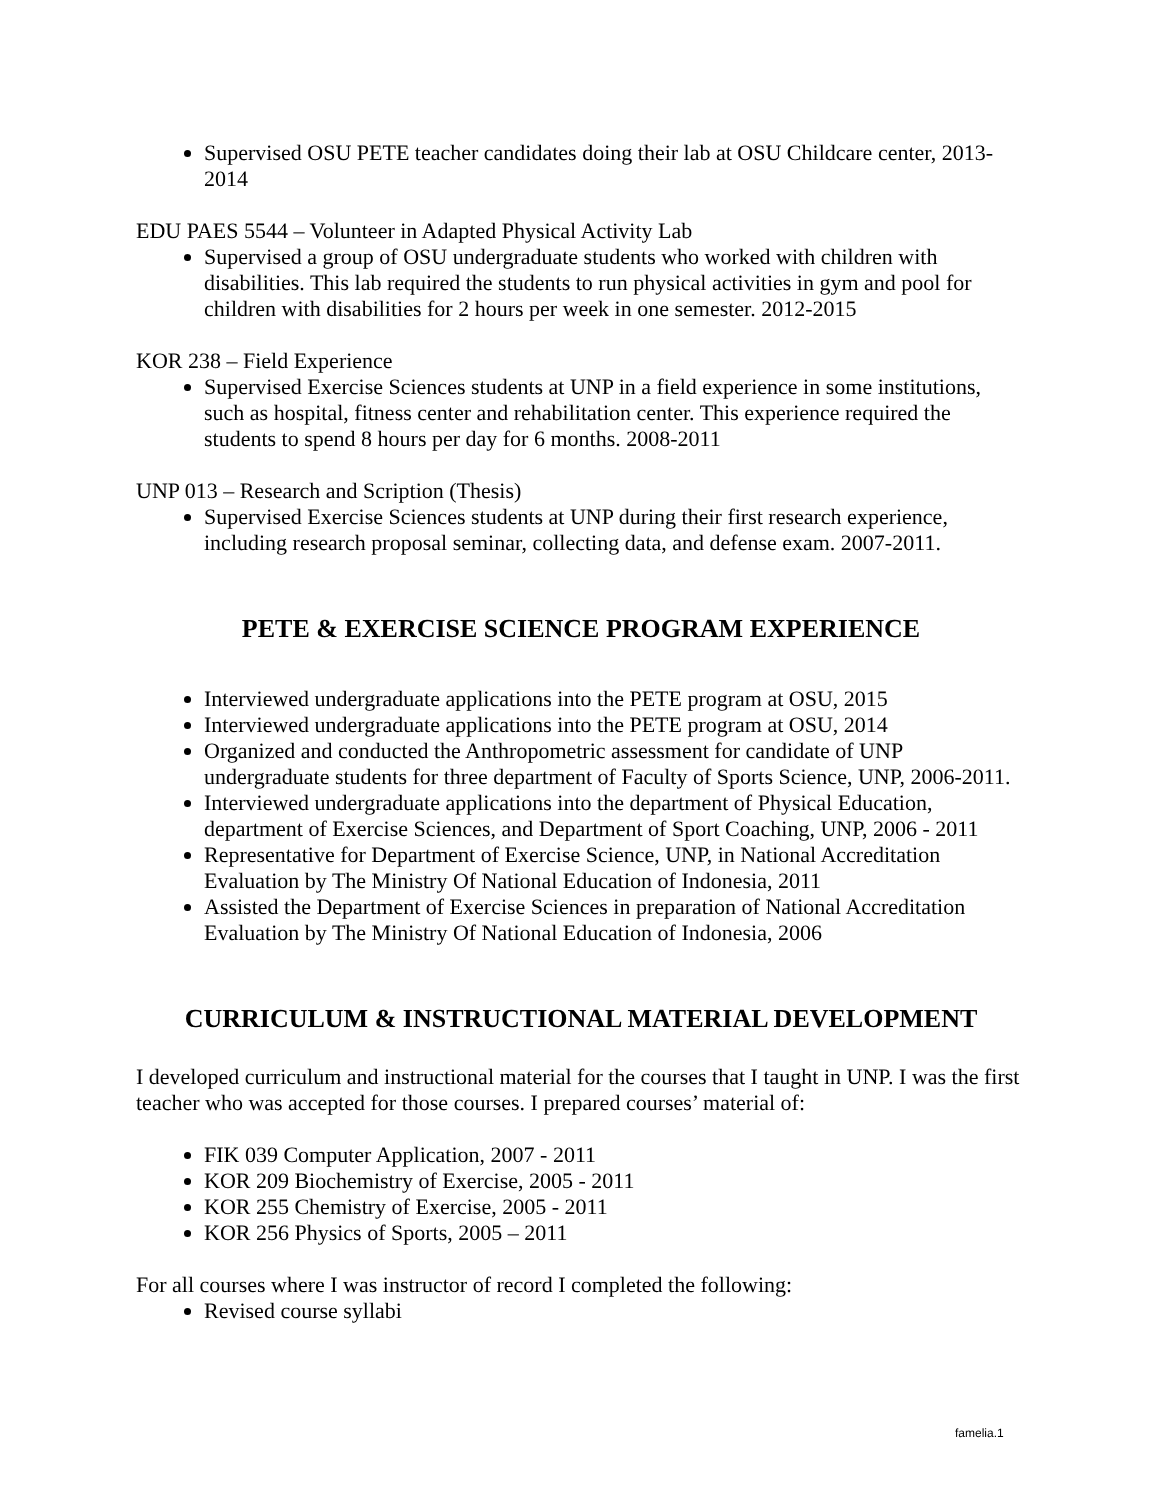Supervised OSU PETE teacher candidates doing their lab at OSU Childcare center, 2013-2014
EDU PAES 5544 – Volunteer in Adapted Physical Activity Lab
Supervised a group of OSU undergraduate students who worked with children with disabilities. This lab required the students to run physical activities in gym and pool for children with disabilities for 2 hours per week in one semester. 2012-2015
KOR 238 – Field Experience
Supervised Exercise Sciences students at UNP in a field experience in some institutions, such as hospital, fitness center and rehabilitation center. This experience required the students to spend 8 hours per day for 6 months. 2008-2011
UNP 013 – Research and Scription (Thesis)
Supervised Exercise Sciences students at UNP during their first research experience, including research proposal seminar, collecting data, and defense exam. 2007-2011.
PETE & EXERCISE SCIENCE PROGRAM EXPERIENCE
Interviewed undergraduate applications into the PETE program at OSU, 2015
Interviewed undergraduate applications into the PETE program at OSU, 2014
Organized and conducted the Anthropometric assessment for candidate of UNP undergraduate students for three department of Faculty of Sports Science, UNP, 2006-2011.
Interviewed undergraduate applications into the department of Physical Education, department of Exercise Sciences, and Department of Sport Coaching, UNP, 2006 - 2011
Representative for Department of Exercise Science, UNP, in National Accreditation Evaluation by The Ministry Of National Education of Indonesia, 2011
Assisted the Department of Exercise Sciences in preparation of National Accreditation Evaluation by The Ministry Of National Education of Indonesia, 2006
CURRICULUM & INSTRUCTIONAL MATERIAL DEVELOPMENT
I developed curriculum and instructional material for the courses that I taught in UNP. I was the first teacher who was accepted for those courses. I prepared courses’ material of:
FIK 039 Computer Application, 2007 - 2011
KOR 209 Biochemistry of Exercise, 2005 - 2011
KOR 255 Chemistry of Exercise, 2005 - 2011
KOR 256 Physics of Sports, 2005 – 2011
For all courses where I was instructor of record I completed the following:
Revised course syllabi
famelia.1